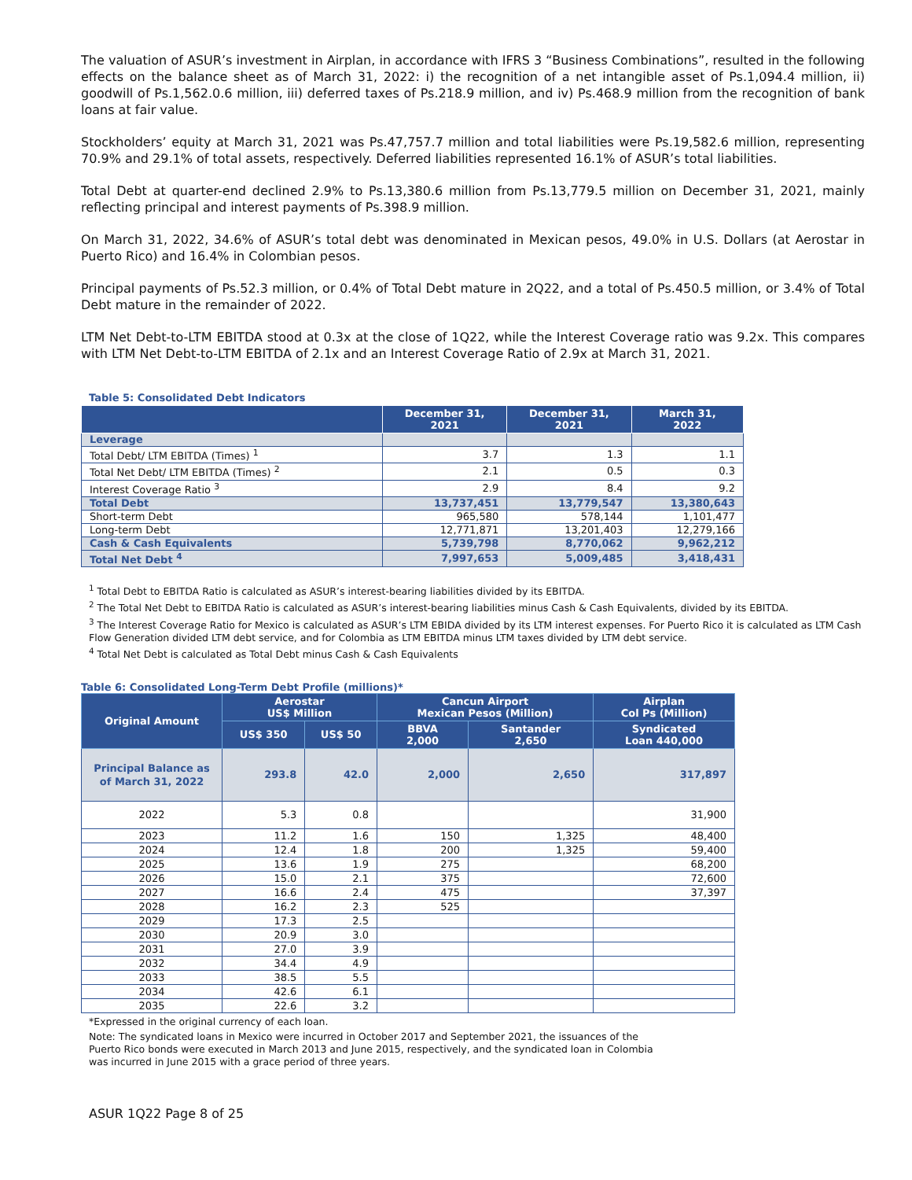The valuation of ASUR’s investment in Airplan, in accordance with IFRS 3 “Business Combinations”, resulted in the following effects on the balance sheet as of March 31, 2022: i) the recognition of a net intangible asset of Ps.1,094.4 million, ii) goodwill of Ps.1,562.0.6 million, iii) deferred taxes of Ps.218.9 million, and iv) Ps.468.9 million from the recognition of bank loans at fair value.
Stockholders’ equity at March 31, 2021 was Ps.47,757.7 million and total liabilities were Ps.19,582.6 million, representing 70.9% and 29.1% of total assets, respectively. Deferred liabilities represented 16.1% of ASUR’s total liabilities.
Total Debt at quarter-end declined 2.9% to Ps.13,380.6 million from Ps.13,779.5 million on December 31, 2021, mainly reflecting principal and interest payments of Ps.398.9 million.
On March 31, 2022, 34.6% of ASUR’s total debt was denominated in Mexican pesos, 49.0% in U.S. Dollars (at Aerostar in Puerto Rico) and 16.4% in Colombian pesos.
Principal payments of Ps.52.3 million, or 0.4% of Total Debt mature in 2Q22, and a total of Ps.450.5 million, or 3.4% of Total Debt mature in the remainder of 2022.
LTM Net Debt-to-LTM EBITDA stood at 0.3x at the close of 1Q22, while the Interest Coverage ratio was 9.2x. This compares with LTM Net Debt-to-LTM EBITDA of 2.1x and an Interest Coverage Ratio of 2.9x at March 31, 2021.
Table 5: Consolidated Debt Indicators
| | December 31, 2021 | December 31, 2021 | March 31, 2022 |
| --- | --- | --- | --- |
| Leverage | | | |
| Total Debt/ LTM EBITDA (Times) <sup>1</sup> | 3.7 | 1.3 | 1.1 |
| Total Net Debt/ LTM EBITDA (Times) <sup>2</sup> | 2.1 | 0.5 | 0.3 |
| Interest Coverage Ratio <sup>3</sup> | 2.9 | 8.4 | 9.2 |
| Total Debt | 13,737,451 | 13,779,547 | 13,380,643 |
| Short-term Debt | 965,580 | 578,144 | 1,101,477 |
| Long-term Debt | 12,771,871 | 13,201,403 | 12,279,166 |
| Cash & Cash Equivalents | 5,739,798 | 8,770,062 | 9,962,212 |
| Total Net Debt <sup>4</sup> | 7,997,653 | 5,009,485 | 3,418,431 |
<sup>1</sup> Total Debt to EBITDA Ratio is calculated as ASUR’s interest-bearing liabilities divided by its EBITDA.
<sup>2</sup> The Total Net Debt to EBITDA Ratio is calculated as ASUR’s interest-bearing liabilities minus Cash & Cash Equivalents, divided by its EBITDA.
<sup>3</sup> The Interest Coverage Ratio for Mexico is calculated as ASUR’s LTM EBIDA divided by its LTM interest expenses. For Puerto Rico it is calculated as LTM Cash Flow Generation divided LTM debt service, and for Colombia as LTM EBITDA minus LTM taxes divided by LTM debt service.
<sup>4</sup> Total Net Debt is calculated as Total Debt minus Cash & Cash Equivalents
Table 6: Consolidated Long-Term Debt Profile (millions)*
| Original Amount | Aerostar US$ Million | | Cancun Airport Mexican Pesos (Million) | | Airplan Col Ps (Million) |
| --- | --- | --- | --- | --- | --- |
| | US$ 350 | US$ 50 | BBVA 2,000 | Santander 2,650 | Syndicated Loan 440,000 |
| Principal Balance as of March 31, 2022 | 293.8 | 42.0 | 2,000 | 2,650 | 317,897 |
| 2022 | 5.3 | 0.8 | | | 31,900 |
| 2023 | 11.2 | 1.6 | 150 | 1,325 | 48,400 |
| 2024 | 12.4 | 1.8 | 200 | 1,325 | 59,400 |
| 2025 | 13.6 | 1.9 | 275 | | 68,200 |
| 2026 | 15.0 | 2.1 | 375 | | 72,600 |
| 2027 | 16.6 | 2.4 | 475 | | 37,397 |
| 2028 | 16.2 | 2.3 | 525 | | |
| 2029 | 17.3 | 2.5 | | | |
| 2030 | 20.9 | 3.0 | | | |
| 2031 | 27.0 | 3.9 | | | |
| 2032 | 34.4 | 4.9 | | | |
| 2033 | 38.5 | 5.5 | | | |
| 2034 | 42.6 | 6.1 | | | |
| 2035 | 22.6 | 3.2 | | | |
*Expressed in the original currency of each loan.
Note: The syndicated loans in Mexico were incurred in October 2017 and September 2021, the issuances of the
Puerto Rico bonds were executed in March 2013 and June 2015, respectively, and the syndicated loan in Colombia
was incurred in June 2015 with a grace period of three years.
ASUR 1Q22 Page 8 of 25